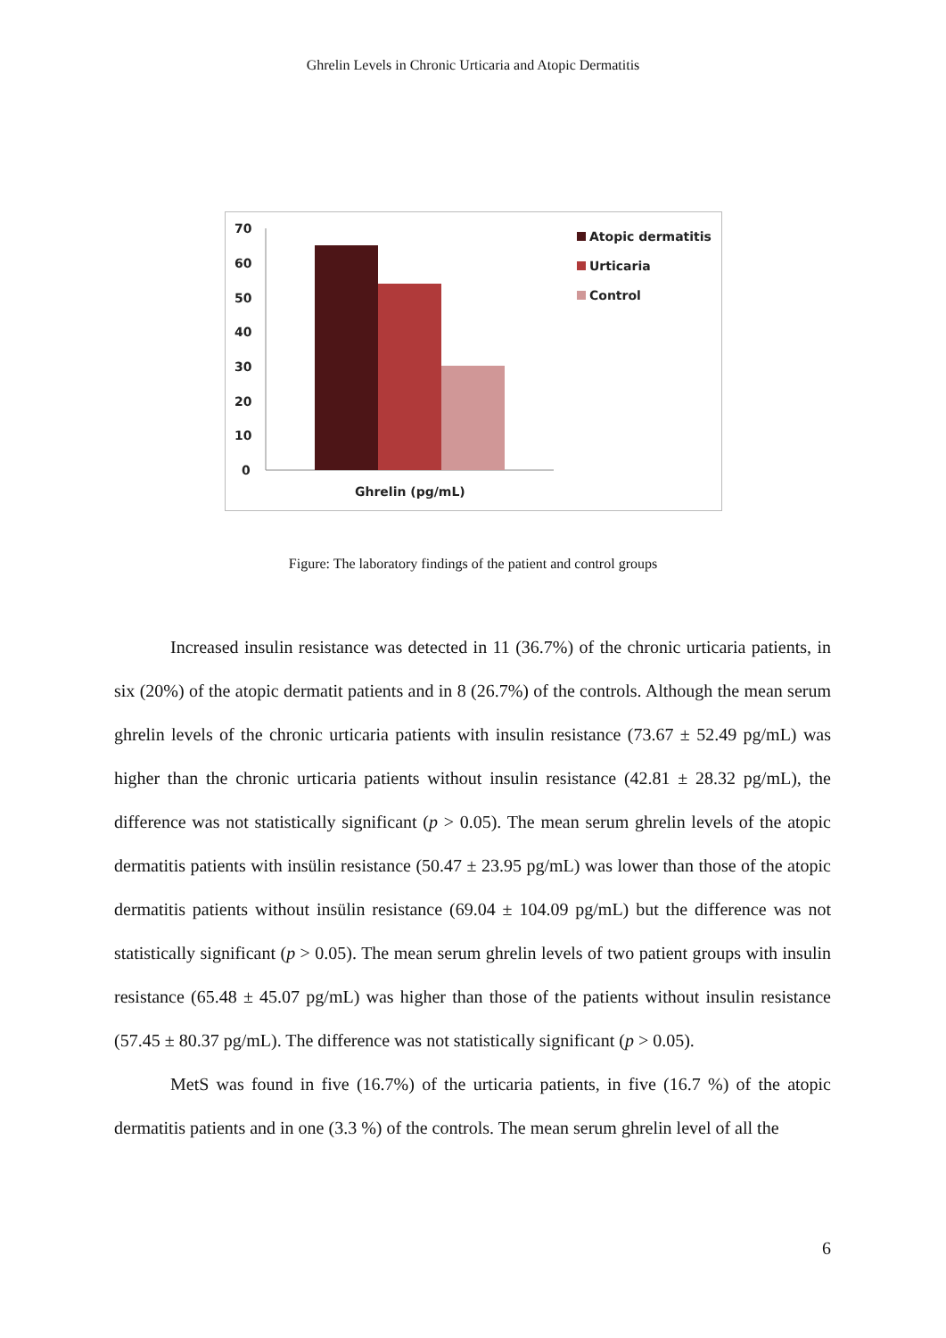Ghrelin Levels in Chronic Urticaria and Atopic Dermatitis
70
60
50
40
30
20
10
0
Ghrelin (pg/mL)
Atopic dermatitis
Urticaria
Control
Figure: The laboratory findings of the patient and control groups
Increased insulin resistance was detected in 11 (36.7%) of the chronic urticaria patients, in six (20%) of the atopic dermatit patients and in 8 (26.7%) of the controls. Although the mean serum ghrelin levels of the chronic urticaria patients with insulin resistance (73.67 ± 52.49 pg/mL) was higher than the chronic urticaria patients without insulin resistance (42.81 ± 28.32 pg/mL), the difference was not statistically significant (p > 0.05). The mean serum ghrelin levels of the atopic dermatitis patients with insülin resistance (50.47 ± 23.95 pg/mL) was lower than those of the atopic dermatitis patients without insülin resistance (69.04 ± 104.09 pg/mL) but the difference was not statistically significant (p > 0.05). The mean serum ghrelin levels of two patient groups with insulin resistance (65.48 ± 45.07 pg/mL) was higher than those of the patients without insulin resistance (57.45 ± 80.37 pg/mL). The difference was not statistically significant (p > 0.05).
MetS was found in five (16.7%) of the urticaria patients, in five (16.7 %) of the atopic dermatitis patients and in one (3.3 %) of the controls. The mean serum ghrelin level of all the
6